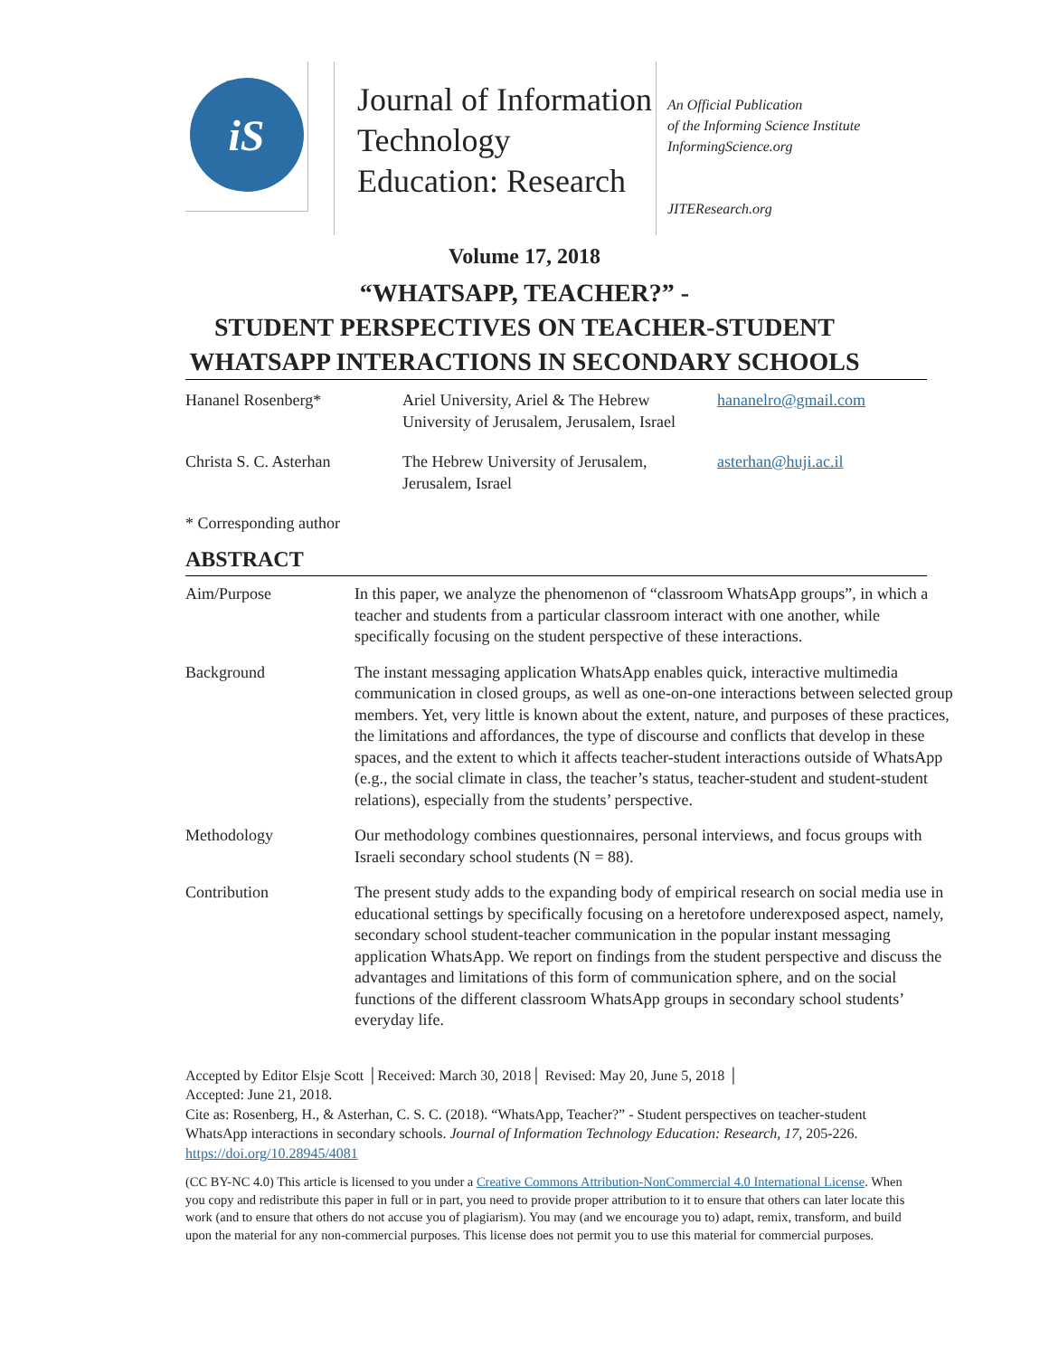iS
Journal of Information Technology Education: Research
An Official Publication
of the Informing Science Institute
InformingScience.org
JITEResearch.org
Volume 17, 2018
“WHATSAPP, TEACHER?” -
STUDENT PERSPECTIVES ON TEACHER-STUDENT
WHATSAPP INTERACTIONS IN SECONDARY SCHOOLS
| Hananel Rosenberg* | Ariel University, Ariel & The Hebrew University of Jerusalem, Jerusalem, Israel | hananelro@gmail.com |
| Christa S. C. Asterhan | The Hebrew University of Jerusalem, Jerusalem, Israel | asterhan@huji.ac.il |
* Corresponding author
ABSTRACT
| Aim/Purpose | In this paper, we analyze the phenomenon of “classroom WhatsApp groups”, in which a teacher and students from a particular classroom interact with one another, while specifically focusing on the student perspective of these interactions. |
| Background | The instant messaging application WhatsApp enables quick, interactive multimedia communication in closed groups, as well as one-on-one interactions between selected group members. Yet, very little is known about the extent, nature, and purposes of these practices, the limitations and affordances, the type of discourse and conflicts that develop in these spaces, and the extent to which it affects teacher-student interactions outside of WhatsApp (e.g., the social climate in class, the teacher’s status, teacher-student and student-student relations), especially from the students’ perspective. |
| Methodology | Our methodology combines questionnaires, personal interviews, and focus groups with Israeli secondary school students (N = 88). |
| Contribution | The present study adds to the expanding body of empirical research on social media use in educational settings by specifically focusing on a heretofore underexposed aspect, namely, secondary school student-teacher communication in the popular instant messaging application WhatsApp. We report on findings from the student perspective and discuss the advantages and limitations of this form of communication sphere, and on the social functions of the different classroom WhatsApp groups in secondary school students’ everyday life. |
Accepted by Editor Elsje Scott │Received: March 30, 2018│ Revised: May 20, June 5, 2018 │
Accepted: June 21, 2018.
Cite as: Rosenberg, H., & Asterhan, C. S. C. (2018). “WhatsApp, Teacher?” - Student perspectives on teacher-student WhatsApp interactions in secondary schools. Journal of Information Technology Education: Research, 17, 205-226. https://doi.org/10.28945/4081
(CC BY-NC 4.0) This article is licensed to you under a Creative Commons Attribution-NonCommercial 4.0 International License. When you copy and redistribute this paper in full or in part, you need to provide proper attribution to it to ensure that others can later locate this work (and to ensure that others do not accuse you of plagiarism). You may (and we encourage you to) adapt, remix, transform, and build upon the material for any non-commercial purposes. This license does not permit you to use this material for commercial purposes.